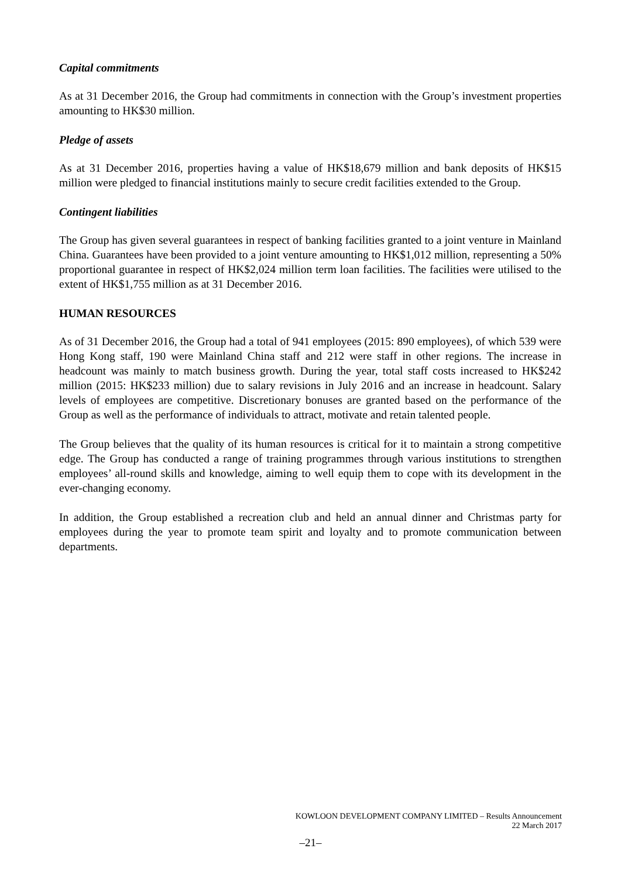Capital commitments
As at 31 December 2016, the Group had commitments in connection with the Group’s investment properties amounting to HK$30 million.
Pledge of assets
As at 31 December 2016, properties having a value of HK$18,679 million and bank deposits of HK$15 million were pledged to financial institutions mainly to secure credit facilities extended to the Group.
Contingent liabilities
The Group has given several guarantees in respect of banking facilities granted to a joint venture in Mainland China. Guarantees have been provided to a joint venture amounting to HK$1,012 million, representing a 50% proportional guarantee in respect of HK$2,024 million term loan facilities. The facilities were utilised to the extent of HK$1,755 million as at 31 December 2016.
HUMAN RESOURCES
As of 31 December 2016, the Group had a total of 941 employees (2015: 890 employees), of which 539 were Hong Kong staff, 190 were Mainland China staff and 212 were staff in other regions. The increase in headcount was mainly to match business growth. During the year, total staff costs increased to HK$242 million (2015: HK$233 million) due to salary revisions in July 2016 and an increase in headcount. Salary levels of employees are competitive. Discretionary bonuses are granted based on the performance of the Group as well as the performance of individuals to attract, motivate and retain talented people.
The Group believes that the quality of its human resources is critical for it to maintain a strong competitive edge. The Group has conducted a range of training programmes through various institutions to strengthen employees’ all-round skills and knowledge, aiming to well equip them to cope with its development in the ever-changing economy.
In addition, the Group established a recreation club and held an annual dinner and Christmas party for employees during the year to promote team spirit and loyalty and to promote communication between departments.
KOWLOON DEVELOPMENT COMPANY LIMITED – Results Announcement
22 March 2017
–21–